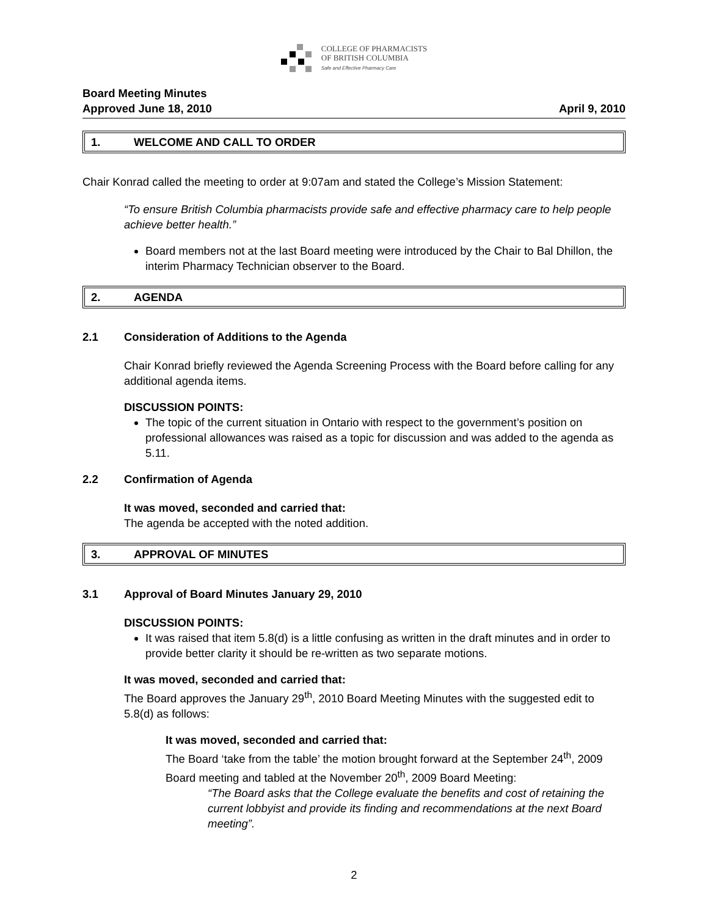COLLEGE OF PHARMACISTS
OF BRITISH COLUMBIA
Safe and Effective Pharmacy Care
Board Meeting Minutes
Approved June 18, 2010
April 9, 2010
1. WELCOME AND CALL TO ORDER
Chair Konrad called the meeting to order at 9:07am and stated the College’s Mission Statement:
“To ensure British Columbia pharmacists provide safe and effective pharmacy care to help people achieve better health.”
Board members not at the last Board meeting were introduced by the Chair to Bal Dhillon, the interim Pharmacy Technician observer to the Board.
2. AGENDA
2.1 Consideration of Additions to the Agenda
Chair Konrad briefly reviewed the Agenda Screening Process with the Board before calling for any additional agenda items.
DISCUSSION POINTS:
The topic of the current situation in Ontario with respect to the government’s position on professional allowances was raised as a topic for discussion and was added to the agenda as 5.11.
2.2 Confirmation of Agenda
It was moved, seconded and carried that:
The agenda be accepted with the noted addition.
3. APPROVAL OF MINUTES
3.1 Approval of Board Minutes January 29, 2010
DISCUSSION POINTS:
It was raised that item 5.8(d) is a little confusing as written in the draft minutes and in order to provide better clarity it should be re-written as two separate motions.
It was moved, seconded and carried that:
The Board approves the January 29<sup>th</sup>, 2010 Board Meeting Minutes with the suggested edit to 5.8(d) as follows:
It was moved, seconded and carried that:
The Board ‘take from the table’ the motion brought forward at the September 24<sup>th</sup>, 2009 Board meeting and tabled at the November 20<sup>th</sup>, 2009 Board Meeting:
“The Board asks that the College evaluate the benefits and cost of retaining the current lobbyist and provide its finding and recommendations at the next Board meeting”.
2